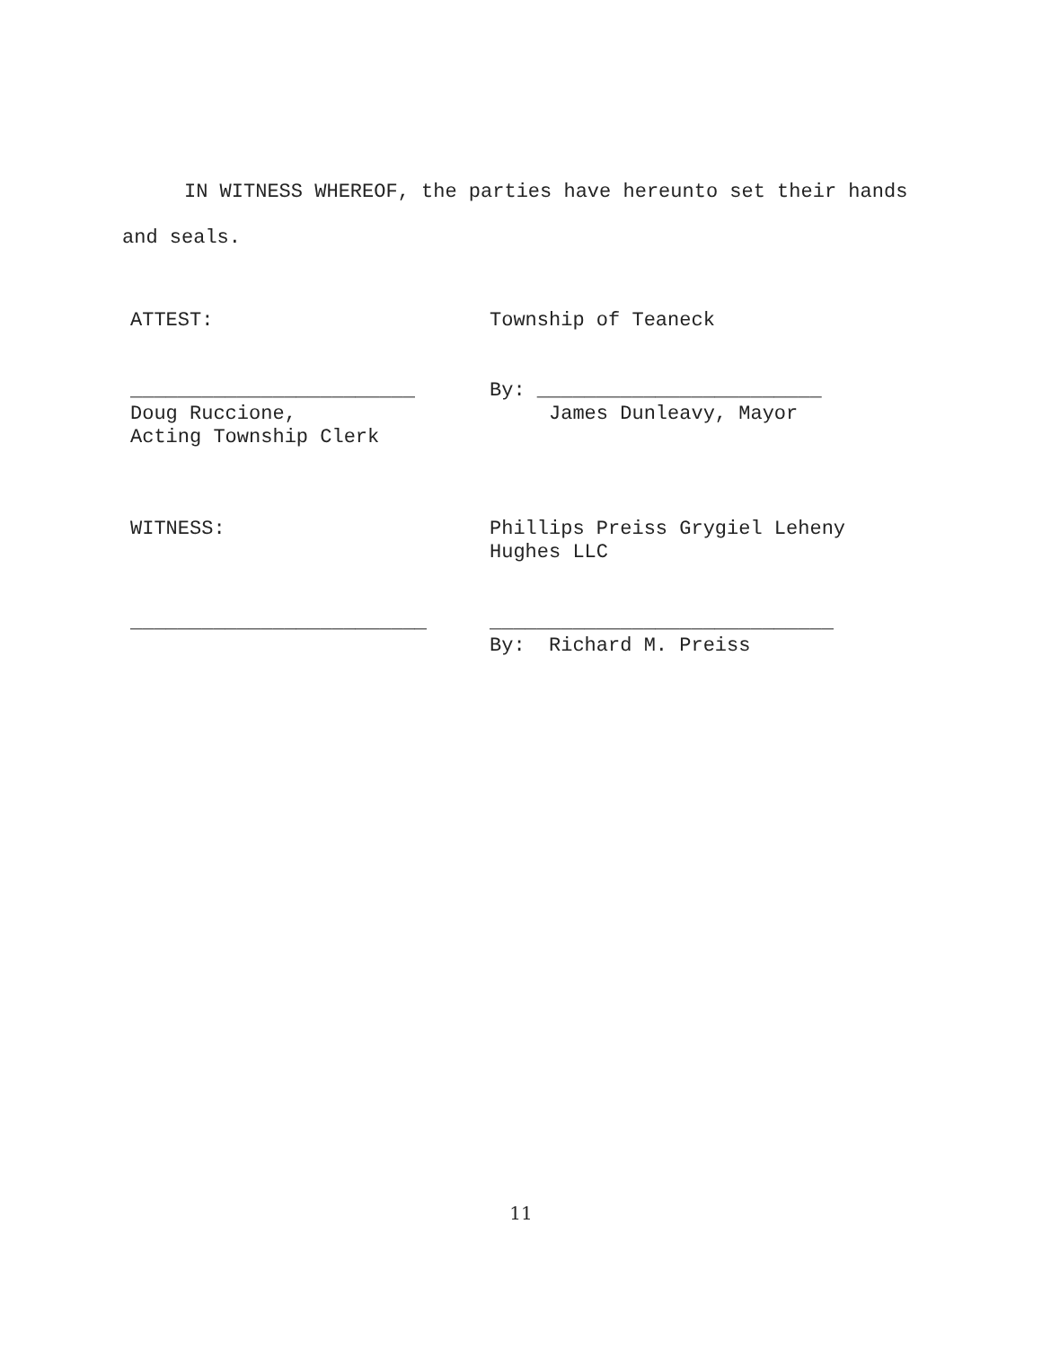IN WITNESS WHEREOF, the parties have hereunto set their hands
and seals.
ATTEST:
Township of Teaneck
________________________ Doug Ruccione, Acting Township Clerk
By: ________________________ James Dunleavy, Mayor
WITNESS:
Phillips Preiss Grygiel Leheny Hughes LLC
_________________________
_____________________________ By: Richard M. Preiss
11